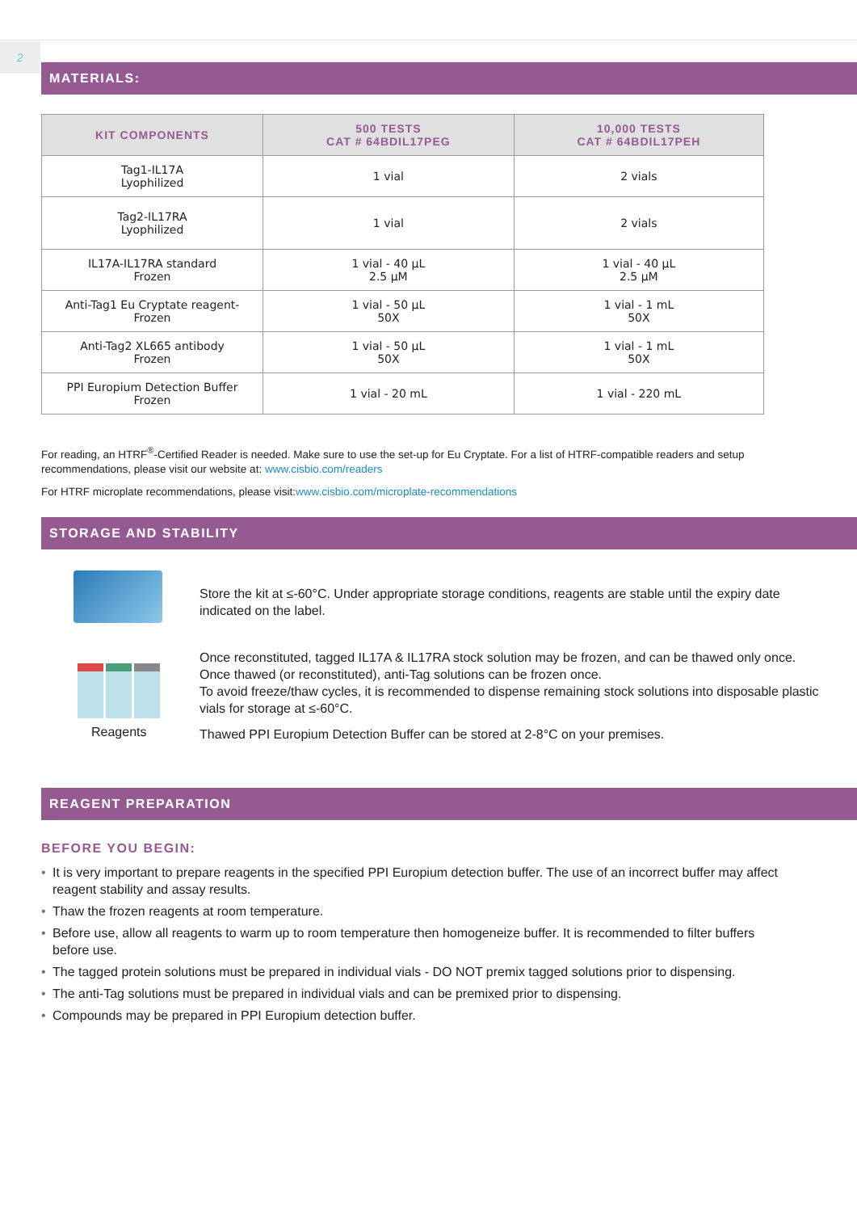2
MATERIALS:
| KIT COMPONENTS | 500 TESTS CAT # 64BDIL17PEG | 10,000 TESTS CAT # 64BDIL17PEH |
| --- | --- | --- |
| Tag1-IL17A Lyophilized | 1 vial | 2 vials |
| Tag2-IL17RA Lyophilized | 1 vial | 2 vials |
| IL17A-IL17RA standard Frozen | 1 vial - 40 µL 2.5 µM | 1 vial - 40 µL 2.5 µM |
| Anti-Tag1 Eu Cryptate reagent- Frozen | 1 vial - 50 µL 50X | 1 vial - 1 mL 50X |
| Anti-Tag2 XL665 antibody Frozen | 1 vial - 50 µL 50X | 1 vial - 1 mL 50X |
| PPI Europium Detection Buffer Frozen | 1 vial - 20 mL | 1 vial - 220 mL |
For reading, an HTRF<sup>®</sup>-Certified Reader is needed. Make sure to use the set-up for Eu Cryptate. For a list of HTRF-compatible readers and setup recommendations, please visit our website at: www.cisbio.com/readers
For HTRF microplate recommendations, please visit:www.cisbio.com/microplate-recommendations
STORAGE AND STABILITY
Reagents
Store the kit at ≤-60°C. Under appropriate storage conditions, reagents are stable until the expiry date indicated on the label.
Once reconstituted, tagged IL17A & IL17RA stock solution may be frozen, and can be thawed only once.
Once thawed (or reconstituted), anti-Tag solutions can be frozen once.
To avoid freeze/thaw cycles, it is recommended to dispense remaining stock solutions into disposable plastic vials for storage at ≤-60°C.
Thawed PPI Europium Detection Buffer can be stored at 2-8°C on your premises.
REAGENT PREPARATION
BEFORE YOU BEGIN:
• It is very important to prepare reagents in the specified PPI Europium detection buffer. The use of an incorrect buffer may affect reagent stability and assay results.
• Thaw the frozen reagents at room temperature.
• Before use, allow all reagents to warm up to room temperature then homogeneize buffer. It is recommended to filter buffers before use.
• The tagged protein solutions must be prepared in individual vials - DO NOT premix tagged solutions prior to dispensing.
• The anti-Tag solutions must be prepared in individual vials and can be premixed prior to dispensing.
• Compounds may be prepared in PPI Europium detection buffer.